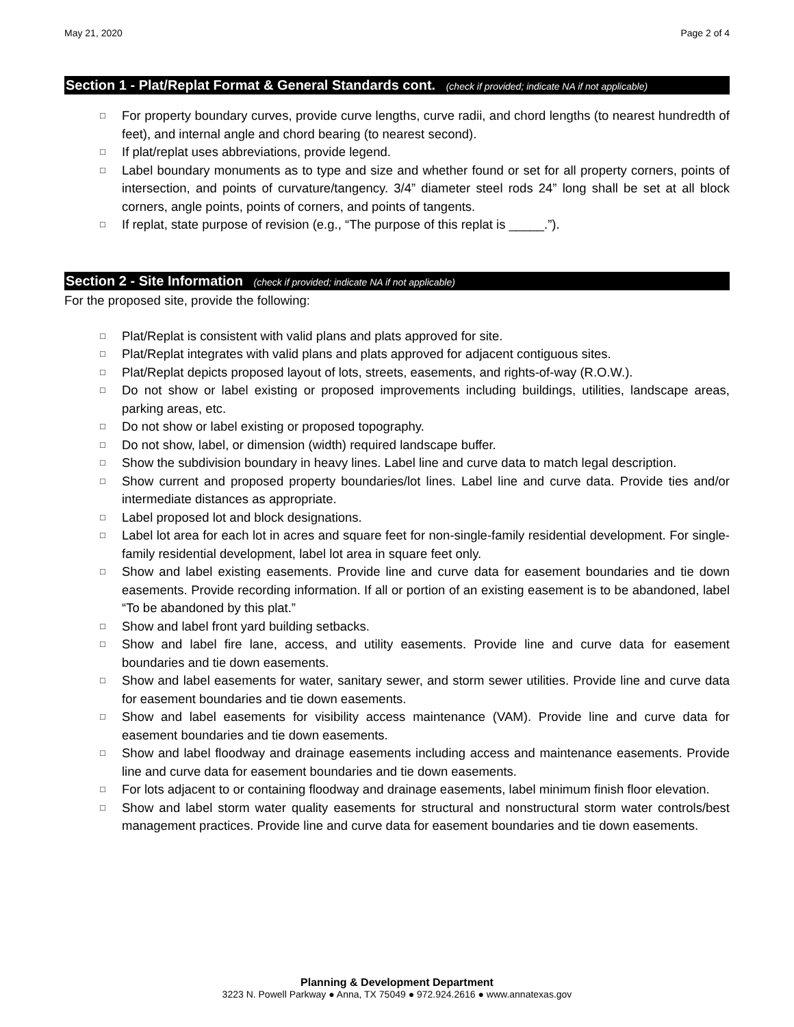May 21, 2020 Page 2 of 4
Section 1 - Plat/Replat Format & General Standards cont. (check if provided; indicate NA if not applicable)
□ For property boundary curves, provide curve lengths, curve radii, and chord lengths (to nearest hundredth of feet), and internal angle and chord bearing (to nearest second).
□ If plat/replat uses abbreviations, provide legend.
□ Label boundary monuments as to type and size and whether found or set for all property corners, points of intersection, and points of curvature/tangency. 3/4” diameter steel rods 24” long shall be set at all block corners, angle points, points of corners, and points of tangents.
□ If replat, state purpose of revision (e.g., “The purpose of this replat is _____.”).
Section 2 - Site Information (check if provided; indicate NA if not applicable)
For the proposed site, provide the following:
□ Plat/Replat is consistent with valid plans and plats approved for site.
□ Plat/Replat integrates with valid plans and plats approved for adjacent contiguous sites.
□ Plat/Replat depicts proposed layout of lots, streets, easements, and rights-of-way (R.O.W.).
□ Do not show or label existing or proposed improvements including buildings, utilities, landscape areas, parking areas, etc.
□ Do not show or label existing or proposed topography.
□ Do not show, label, or dimension (width) required landscape buffer.
□ Show the subdivision boundary in heavy lines. Label line and curve data to match legal description.
□ Show current and proposed property boundaries/lot lines. Label line and curve data. Provide ties and/or intermediate distances as appropriate.
□ Label proposed lot and block designations.
□ Label lot area for each lot in acres and square feet for non-single-family residential development. For single-family residential development, label lot area in square feet only.
□ Show and label existing easements. Provide line and curve data for easement boundaries and tie down easements. Provide recording information. If all or portion of an existing easement is to be abandoned, label “To be abandoned by this plat.”
□ Show and label front yard building setbacks.
□ Show and label fire lane, access, and utility easements. Provide line and curve data for easement boundaries and tie down easements.
□ Show and label easements for water, sanitary sewer, and storm sewer utilities. Provide line and curve data for easement boundaries and tie down easements.
□ Show and label easements for visibility access maintenance (VAM). Provide line and curve data for easement boundaries and tie down easements.
□ Show and label floodway and drainage easements including access and maintenance easements. Provide line and curve data for easement boundaries and tie down easements.
□ For lots adjacent to or containing floodway and drainage easements, label minimum finish floor elevation.
□ Show and label storm water quality easements for structural and nonstructural storm water controls/best management practices. Provide line and curve data for easement boundaries and tie down easements.
Planning & Development Department
3223 N. Powell Parkway ● Anna, TX 75049 ● 972.924.2616 ● www.annatexas.gov